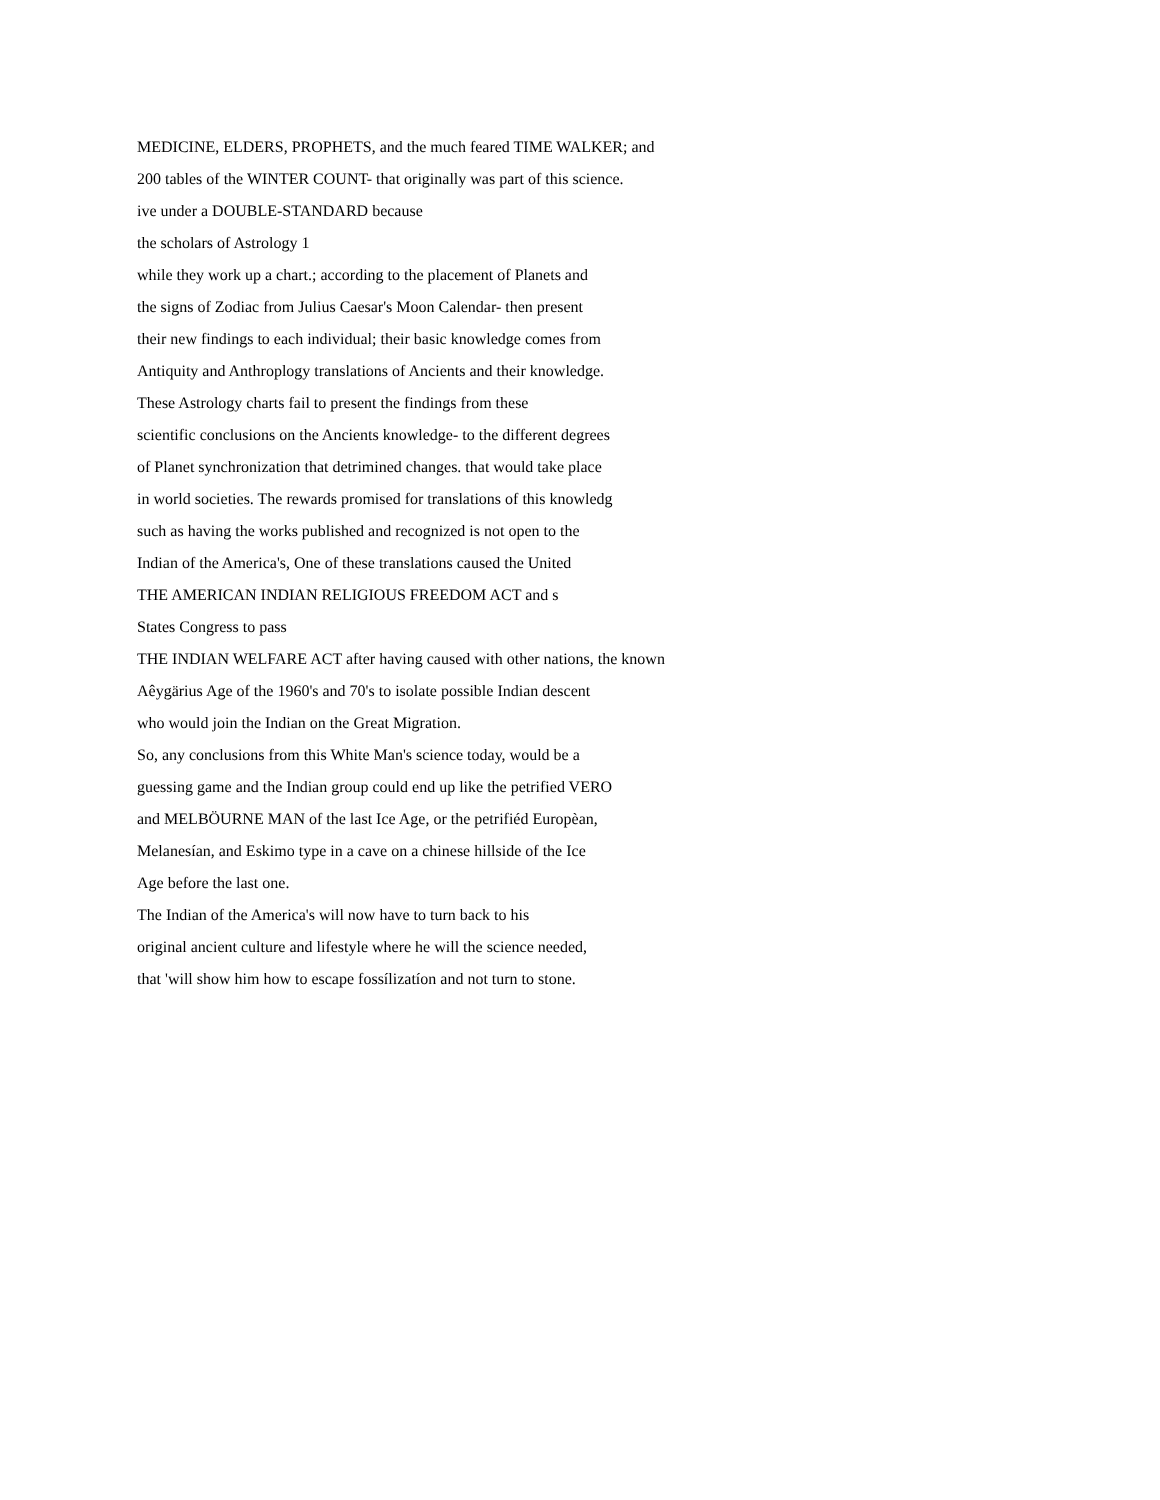MEDICINE, ELDERS, PROPHETS, and the much feared TIME WALKER; and
200 tables of the WINTER COUNT- that originally was part of this science.
ive under a DOUBLE-STANDARD because
the scholars of Astrology 1
while they work up a chart.; according to the placement of Planets and
the signs of Zodiac from Julius Caesar's Moon Calendar- then present
their new findings to each individual; their basic knowledge comes from
Antiquity and Anthroplogy translations of Ancients and their knowledge.
These Astrology charts fail to present the findings from these
scientific conclusions on the Ancients knowledge- to the different degrees
of Planet synchronization that detrimined changes. that would take place
in world societies. The rewards promised for translations of this knowledg
such as having the works published and recognized is not open to the
Indian of the America's, One of these translations caused the United
THE AMERICAN INDIAN RELIGIOUS FREEDOM ACT and s
States Congress to pass
THE INDIAN WELFARE ACT after having caused with other nations, the known
Aêygärius Age of the 1960's and 70's to isolate possible Indian descent
who would join the Indian on the Great Migration.
So, any conclusions from this White Man's science today, would be a
guessing game and the Indian group could end up like the petrified VERO
and MELBÖURNE MAN of the last Ice Age, or the petrifiéd Europèan,
Melanesían, and Eskimo type in a cave on a chinese hillside of the Ice
Age before the last one.
The Indian of the America's will now have to turn back to his
original ancient culture and lifestyle where he will the science needed,
that 'will show him how to escape fossílizatíon and not turn to stone.